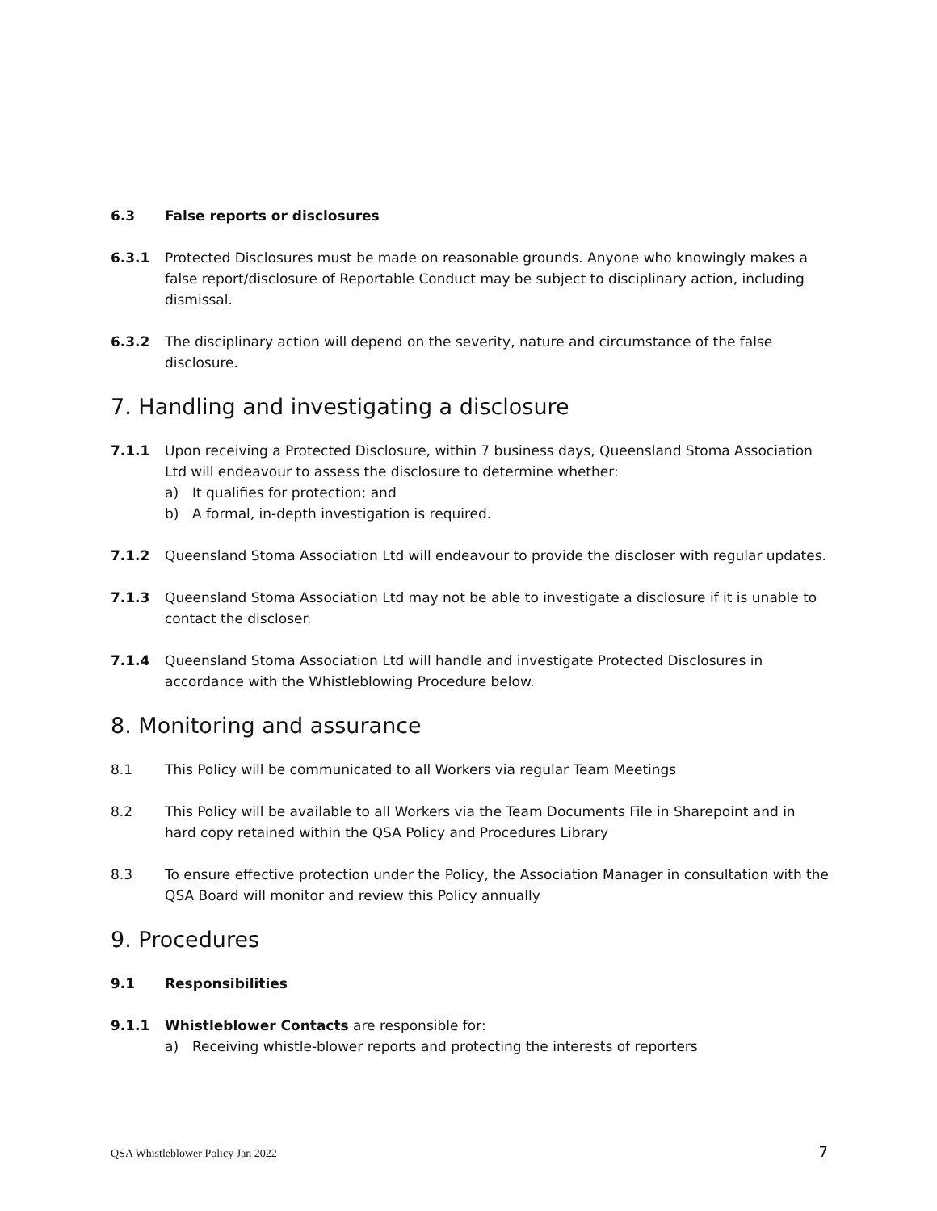6.3 False reports or disclosures
6.3.1 Protected Disclosures must be made on reasonable grounds. Anyone who knowingly makes a false report/disclosure of Reportable Conduct may be subject to disciplinary action, including dismissal.
6.3.2 The disciplinary action will depend on the severity, nature and circumstance of the false disclosure.
7. Handling and investigating a disclosure
7.1.1 Upon receiving a Protected Disclosure, within 7 business days, Queensland Stoma Association Ltd will endeavour to assess the disclosure to determine whether:
a) It qualifies for protection; and
b) A formal, in-depth investigation is required.
7.1.2 Queensland Stoma Association Ltd will endeavour to provide the discloser with regular updates.
7.1.3 Queensland Stoma Association Ltd may not be able to investigate a disclosure if it is unable to contact the discloser.
7.1.4 Queensland Stoma Association Ltd will handle and investigate Protected Disclosures in accordance with the Whistleblowing Procedure below.
8. Monitoring and assurance
8.1 This Policy will be communicated to all Workers via regular Team Meetings
8.2 This Policy will be available to all Workers via the Team Documents File in Sharepoint and in hard copy retained within the QSA Policy and Procedures Library
8.3 To ensure effective protection under the Policy, the Association Manager in consultation with the QSA Board will monitor and review this Policy annually
9. Procedures
9.1 Responsibilities
9.1.1 Whistleblower Contacts are responsible for:
a) Receiving whistle-blower reports and protecting the interests of reporters
QSA Whistleblower Policy Jan 2022 7